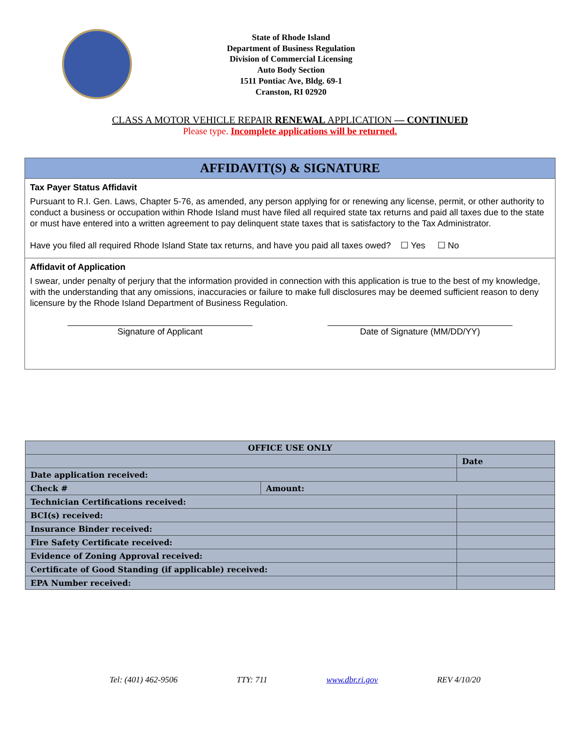State of Rhode Island
Department of Business Regulation
Division of Commercial Licensing
Auto Body Section
1511 Pontiac Ave, Bldg. 69-1
Cranston, RI 02920
CLASS A MOTOR VEHICLE REPAIR RENEWAL APPLICATION — CONTINUED
Please type. Incomplete applications will be returned.
AFFIDAVIT(S) & SIGNATURE
Tax Payer Status Affidavit
Pursuant to R.I. Gen. Laws, Chapter 5-76, as amended, any person applying for or renewing any license, permit, or other authority to conduct a business or occupation within Rhode Island must have filed all required state tax returns and paid all taxes due to the state or must have entered into a written agreement to pay delinquent state taxes that is satisfactory to the Tax Administrator.
Have you filed all required Rhode Island State tax returns, and have you paid all taxes owed? ☐ Yes ☐ No
Affidavit of Application
I swear, under penalty of perjury that the information provided in connection with this application is true to the best of my knowledge, with the understanding that any omissions, inaccuracies or failure to make full disclosures may be deemed sufficient reason to deny licensure by the Rhode Island Department of Business Regulation.
Signature of Applicant Date of Signature (MM/DD/YY)
| OFFICE USE ONLY | | |
| --- | --- | --- |
| | | Date |
| Date application received: | | |
| Check # | Amount: | |
| Technician Certifications received: | | |
| BCI(s) received: | | |
| Insurance Binder received: | | |
| Fire Safety Certificate received: | | |
| Evidence of Zoning Approval received: | | |
| Certificate of Good Standing (if applicable) received: | | |
| EPA Number received: | | |
Tel: (401) 462-9506 TTY: 711 www.dbr.ri.gov REV 4/10/20